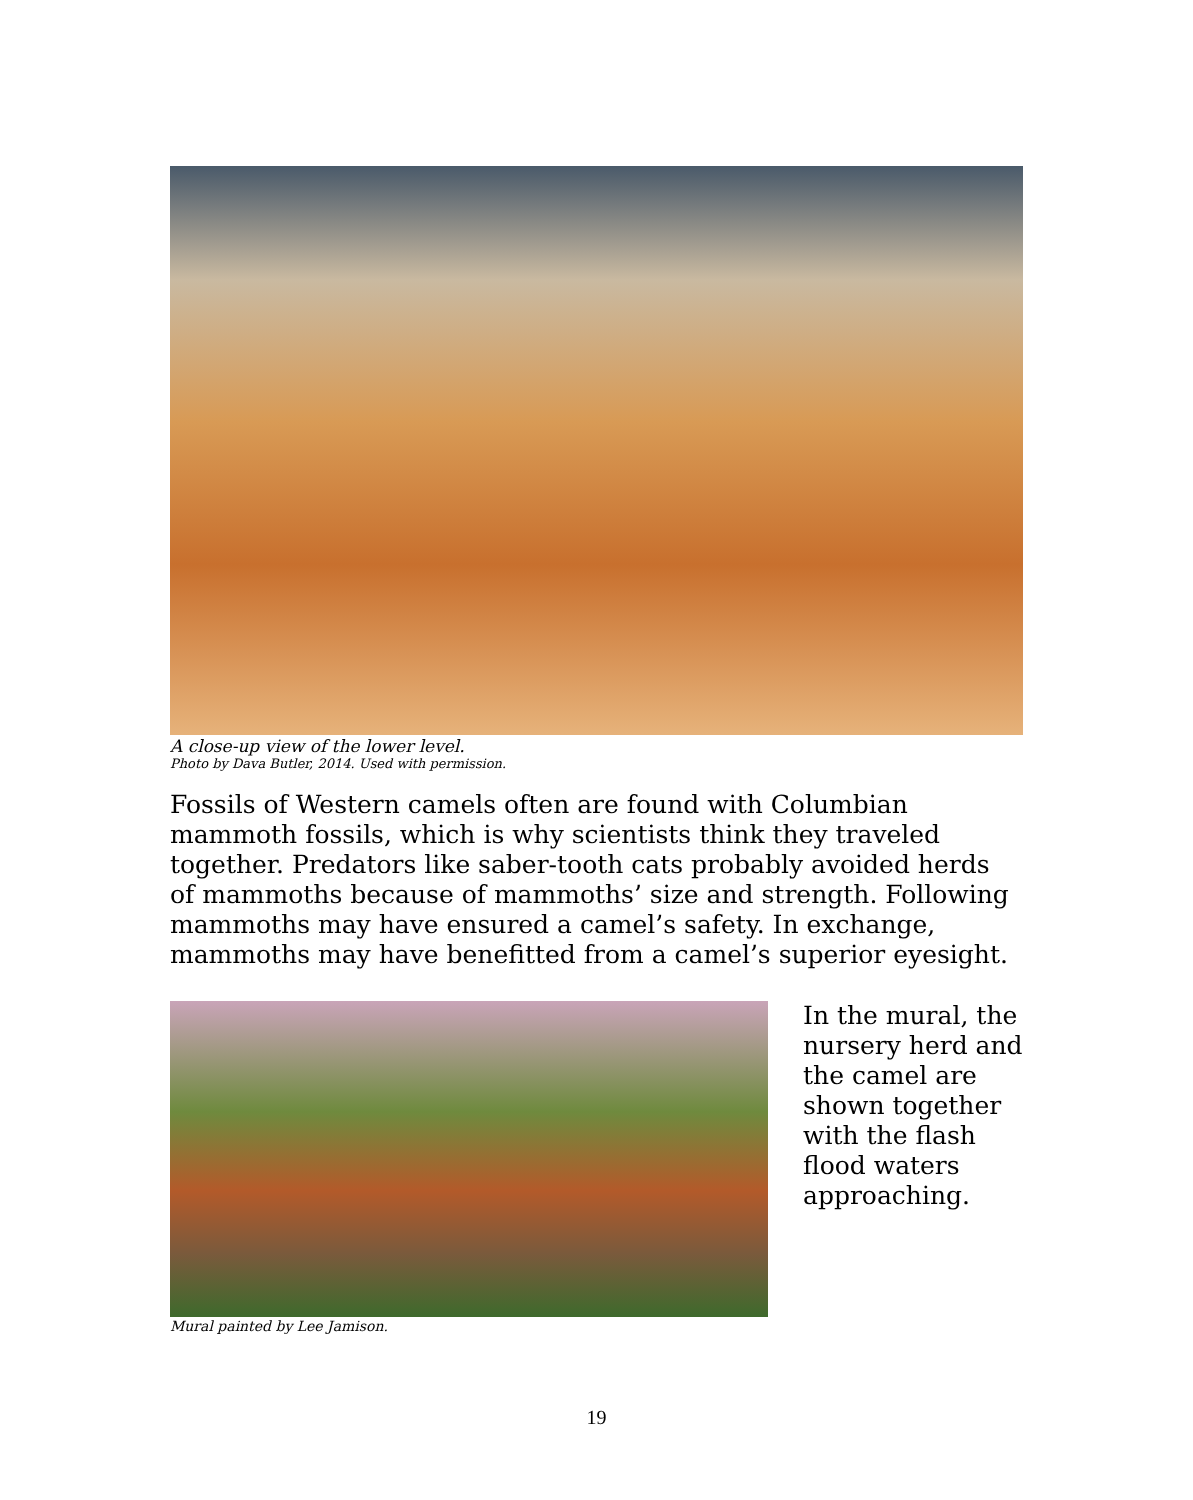A close-up view of the lower level.
Photo by Dava Butler, 2014. Used with permission.
Fossils of Western camels often are found with Columbian mammoth fossils, which is why scientists think they traveled together. Predators like saber-tooth cats probably avoided herds of mammoths because of mammoths’ size and strength. Following mammoths may have ensured a camel’s safety. In exchange, mammoths may have benefitted from a camel’s superior eyesight.
In the mural, the nursery herd and the camel are shown together with the flash flood waters approaching.
Mural painted by Lee Jamison.
19